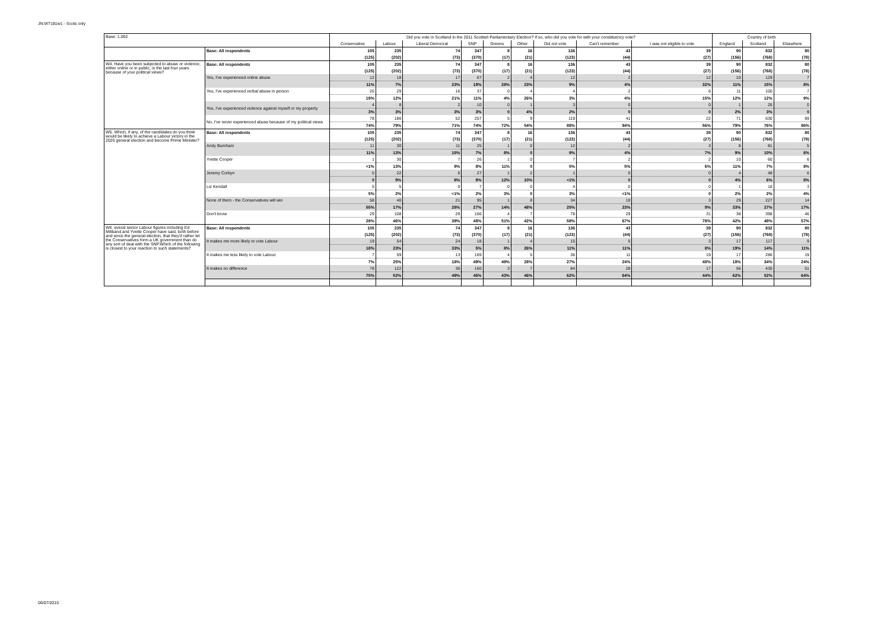JN:W7181w1 - Scots only
| Base: 1,002 | | Did you vote in Scotland in the 2011 Scottish Parliamentary Election? If so, who did you vote for with your constituency vote? | | | | | | | | | Country of birth | | |
| | | Conservative | Labour | Liberal Democrat | SNP | Greens | Other | Did not vote | Can't remember | I was not eligible to vote | England | Scotland | Elsewhere |
| | Base: All respondents | 105 | 235 | 74 | 347 | 8 | 16 | 136 | 43 | 39 | 90 | 832 | 80 |
| | | (125) | (202) | (73) | (370) | (17) | (21) | (123) | (44) | (27) | (156) | (768) | (78) |
| W4. Have you been subjected to abuse or violence, either online or in public, in the last four years because of your political views? | Base: All respondents | 105 | 235 | 74 | 347 | 8 | 16 | 136 | 43 | 39 | 90 | 832 | 80 |
| | | (125) | (202) | (73) | (370) | (17) | (21) | (123) | (44) | (27) | (156) | (768) | (78) |
| | Yes, I've experienced online abuse | 12 | 18 | 17 | 67 | 2 | 4 | 12 | 2 | 12 | 10 | 129 | 7 |
| | | 11% | 7% | 23% | 19% | 28% | 23% | 9% | 4% | 32% | 11% | 15% | 8% |
| | Yes, I've experienced verbal abuse in person | 20 | 29 | 16 | 37 | 0 | 4 | 4 | 2 | 6 | 11 | 100 | 7 |
| | | 19% | 12% | 21% | 11% | 4% | 26% | 3% | 4% | 15% | 12% | 12% | 9% |
| | Yes, I've experienced violence against myself or my property | 4 | 8 | 2 | 10 | 0 | 1 | 3 | 0 | 0 | 1 | 26 | 0 |
| | | 3% | 3% | 3% | 3% | 0 | 4% | 2% | 0 | 0 | 2% | 3% | 0 |
| | No, I've never experienced abuse because of my political views | 78 | 186 | 52 | 257 | 5 | 9 | 119 | 41 | 22 | 71 | 630 | 69 |
| | | 74% | 79% | 71% | 74% | 72% | 54% | 88% | 94% | 56% | 79% | 76% | 86% |
| W5. Which, if any, of the candidates do you think would be likely to achieve a Labour victory in the 2020 general election and become Prime Minister? | Base: All respondents | 105 | 235 | 74 | 347 | 8 | 16 | 136 | 43 | 39 | 90 | 832 | 80 |
| | | (125) | (202) | (73) | (370) | (17) | (21) | (123) | (44) | (27) | (156) | (768) | (78) |
| | Andy Burnham | 11 | 30 | 11 | 25 | 1 | 0 | 12 | 2 | 3 | 8 | 81 | 5 |
| | | 11% | 13% | 15% | 7% | 8% | 0 | 9% | 4% | 7% | 9% | 10% | 6% |
| | Yvette Cooper | 1 | 30 | 7 | 26 | 1 | 0 | 7 | 2 | 2 | 10 | 60 | 6 |
| | | <1% | 13% | 9% | 8% | 11% | 0 | 5% | 5% | 6% | 11% | 7% | 8% |
| | Jeremy Corbyn | 0 | 22 | 6 | 27 | 1 | 2 | 1 | 0 | 0 | 4 | 48 | 6 |
| | | 0 | 9% | 8% | 8% | 12% | 10% | <1% | 0 | 0 | 4% | 6% | 8% |
| | Liz Kendall | 5 | 5 | 0 | 7 | 0 | 0 | 4 | 0 | 0 | 1 | 18 | 3 |
| | | 5% | 2% | <1% | 2% | 3% | 0 | 3% | <1% | 0 | 2% | 2% | 4% |
| | None of them - the Conservatives will win | 58 | 40 | 21 | 95 | 1 | 8 | 34 | 10 | 3 | 29 | 227 | 14 |
| | | 55% | 17% | 28% | 27% | 14% | 48% | 25% | 23% | 9% | 33% | 27% | 17% |
| | Don't know | 29 | 108 | 29 | 166 | 4 | 7 | 78 | 29 | 31 | 38 | 398 | 46 |
| | | 28% | 46% | 39% | 48% | 51% | 42% | 58% | 67% | 78% | 42% | 48% | 57% |
| W6. everal senior Labour figures including Ed Miliband and Yvette Cooper have said, both before and since the general election, that they'd rather let the Conservatives form a UK government than do any sort of deal with the SNP.Which of the following is closest to your reaction to such statements? | Base: All respondents | 105 | 235 | 74 | 347 | 8 | 16 | 136 | 43 | 39 | 90 | 832 | 80 |
| | | (125) | (202) | (73) | (370) | (17) | (21) | (123) | (44) | (27) | (156) | (768) | (78) |
| | It makes me more likely to vote Labour | 19 | 54 | 24 | 18 | 1 | 4 | 15 | 5 | 3 | 17 | 117 | 9 |
| | | 18% | 23% | 33% | 5% | 8% | 26% | 11% | 11% | 8% | 19% | 14% | 11% |
| | It makes me less likely to vote Labour | 7 | 59 | 13 | 169 | 4 | 5 | 36 | 11 | 19 | 17 | 286 | 19 |
| | | 7% | 25% | 18% | 49% | 49% | 28% | 27% | 24% | 48% | 18% | 34% | 24% |
| | It makes no difference | 78 | 122 | 36 | 160 | 3 | 7 | 84 | 28 | 17 | 56 | 430 | 51 |
| | | 75% | 52% | 49% | 46% | 43% | 46% | 62% | 64% | 44% | 62% | 52% | 64% |
06/07/2015